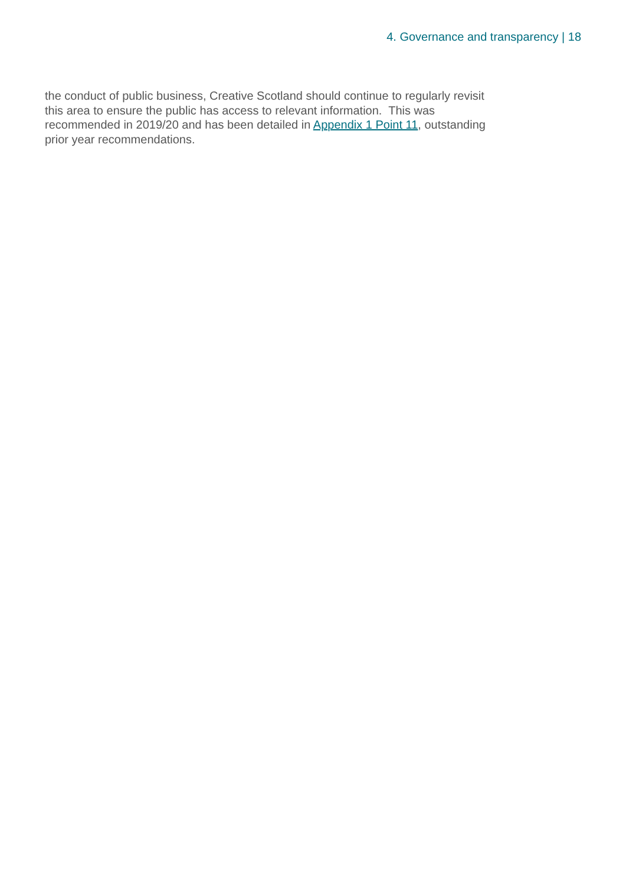4. Governance and transparency | 18
the conduct of public business, Creative Scotland should continue to regularly revisit this area to ensure the public has access to relevant information. This was recommended in 2019/20 and has been detailed in Appendix 1 Point 11, outstanding prior year recommendations.